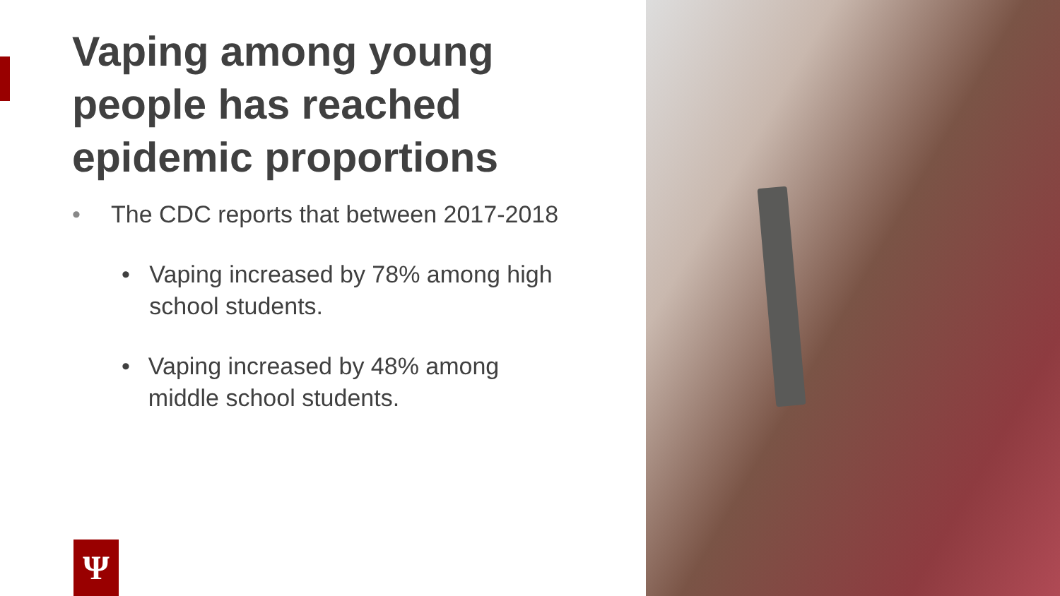Vaping among young people has reached epidemic proportions
• The CDC reports that between 2017-2018
• Vaping increased by 78% among high school students.
• Vaping increased by 48% among middle school students.
Ψ